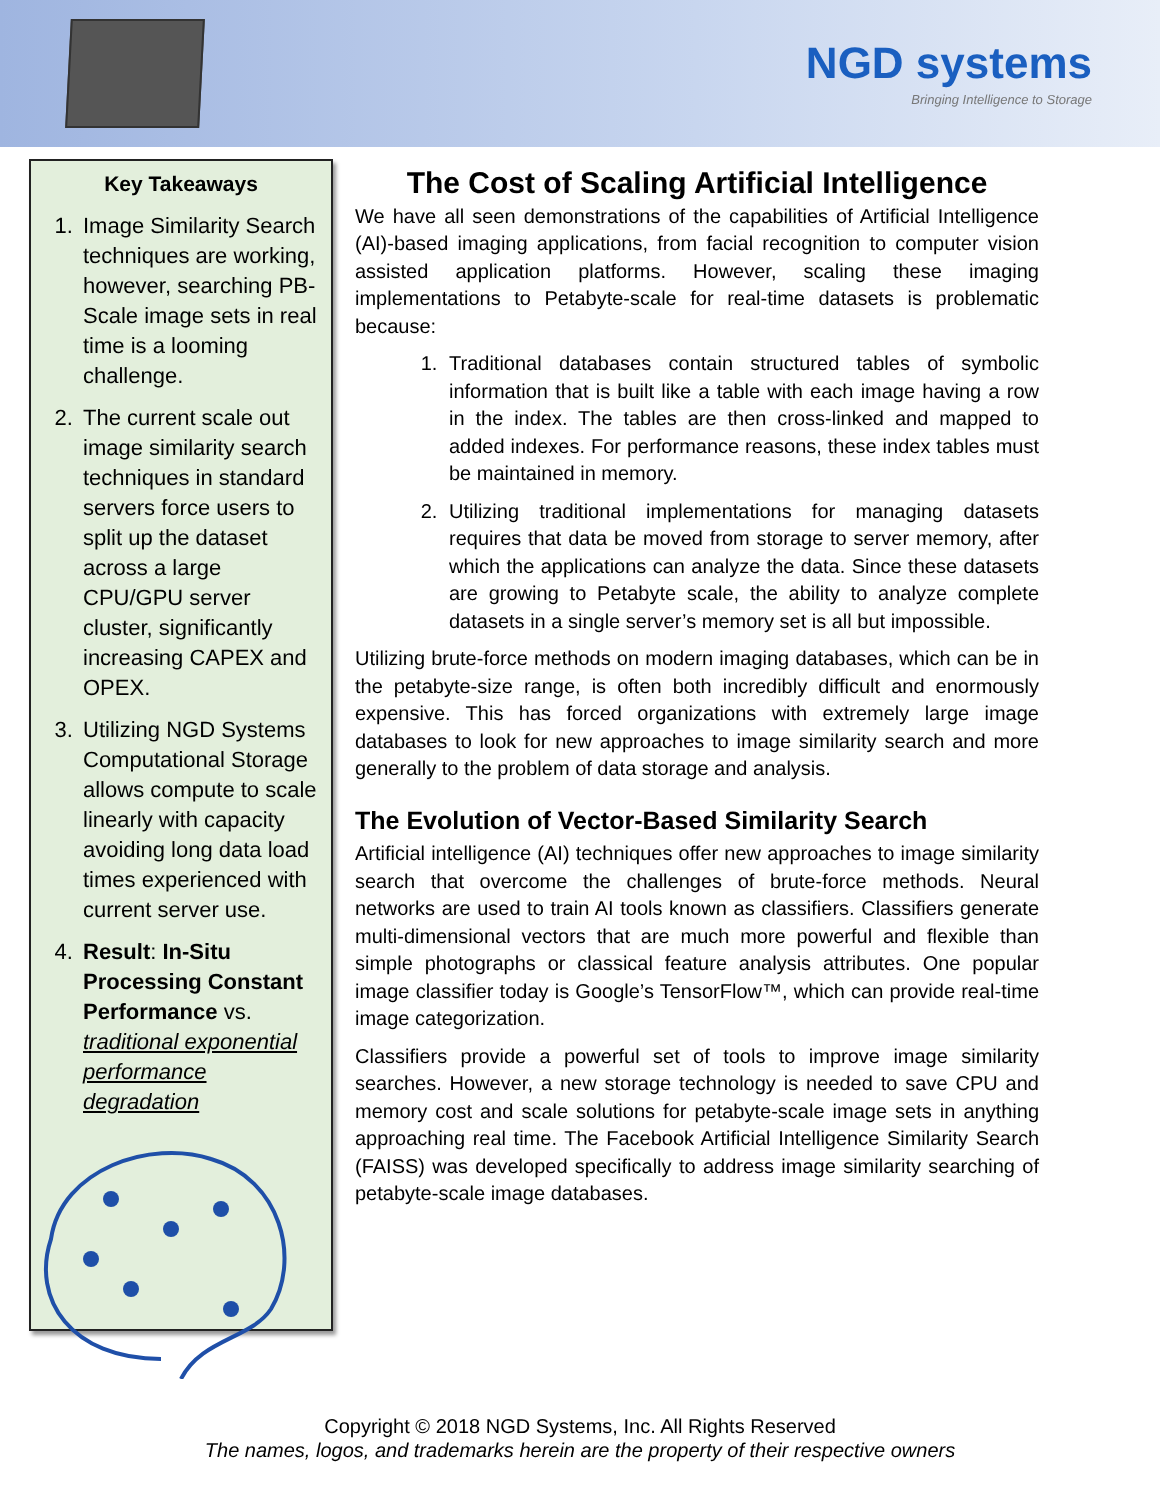NGD systems
Bringing Intelligence to Storage
Key Takeaways
1. Image Similarity Search techniques are working, however, searching PB-Scale image sets in real time is a looming challenge.
2. The current scale out image similarity search techniques in standard servers force users to split up the dataset across a large CPU/GPU server cluster, significantly increasing CAPEX and OPEX.
3. Utilizing NGD Systems Computational Storage allows compute to scale linearly with capacity avoiding long data load times experienced with current server use.
4. Result: In-Situ Processing Constant Performance vs. traditional exponential performance degradation
The Cost of Scaling Artificial Intelligence
We have all seen demonstrations of the capabilities of Artificial Intelligence (AI)-based imaging applications, from facial recognition to computer vision assisted application platforms. However, scaling these imaging implementations to Petabyte-scale for real-time datasets is problematic because:
1. Traditional databases contain structured tables of symbolic information that is built like a table with each image having a row in the index. The tables are then cross-linked and mapped to added indexes. For performance reasons, these index tables must be maintained in memory.
2. Utilizing traditional implementations for managing datasets requires that data be moved from storage to server memory, after which the applications can analyze the data. Since these datasets are growing to Petabyte scale, the ability to analyze complete datasets in a single server’s memory set is all but impossible.
Utilizing brute-force methods on modern imaging databases, which can be in the petabyte-size range, is often both incredibly difficult and enormously expensive. This has forced organizations with extremely large image databases to look for new approaches to image similarity search and more generally to the problem of data storage and analysis.
The Evolution of Vector-Based Similarity Search
Artificial intelligence (AI) techniques offer new approaches to image similarity search that overcome the challenges of brute-force methods. Neural networks are used to train AI tools known as classifiers. Classifiers generate multi-dimensional vectors that are much more powerful and flexible than simple photographs or classical feature analysis attributes. One popular image classifier today is Google’s TensorFlow™, which can provide real-time image categorization.
Classifiers provide a powerful set of tools to improve image similarity searches. However, a new storage technology is needed to save CPU and memory cost and scale solutions for petabyte-scale image sets in anything approaching real time. The Facebook Artificial Intelligence Similarity Search (FAISS) was developed specifically to address image similarity searching of petabyte-scale image databases.
Copyright © 2018 NGD Systems, Inc. All Rights Reserved
The names, logos, and trademarks herein are the property of their respective owners